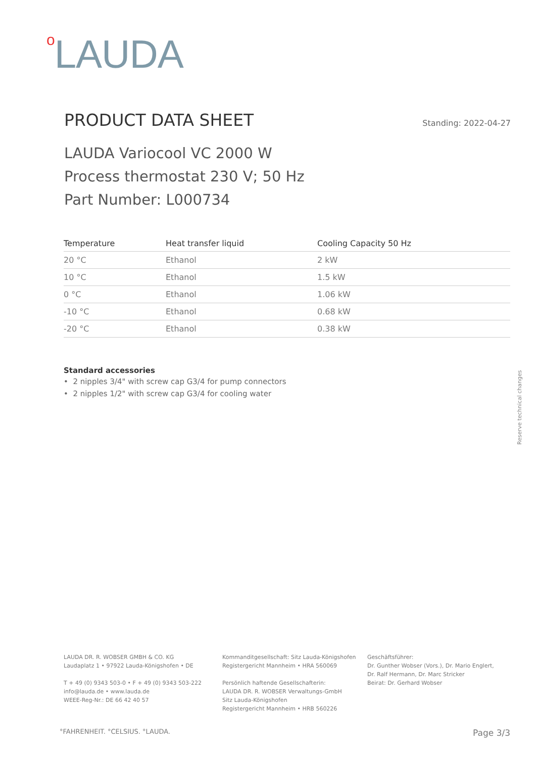o LAUDA
PRODUCT DATA SHEET
Standing: 2022-04-27
LAUDA Variocool VC 2000 W
Process thermostat 230 V; 50 Hz
Part Number: L000734
| Temperature | Heat transfer liquid | Cooling Capacity 50 Hz |
| --- | --- | --- |
| 20 °C | Ethanol | 2 kW |
| 10 °C | Ethanol | 1.5 kW |
| 0 °C | Ethanol | 1.06 kW |
| -10 °C | Ethanol | 0.68 kW |
| -20 °C | Ethanol | 0.38 kW |
Standard accessories
• 2 nipples 3/4" with screw cap G3/4 for pump connectors
• 2 nipples 1/2" with screw cap G3/4 for cooling water
Reserve technical changes
LAUDA DR. R. WOBSER GMBH & CO. KG
Laudaplatz 1 • 97922 Lauda-Königshofen • DE
T + 49 (0) 9343 503-0 • F + 49 (0) 9343 503-222
info@lauda.de • www.lauda.de
WEEE-Reg-Nr.: DE 66 42 40 57
Kommanditgesellschaft: Sitz Lauda-Königshofen
Registergericht Mannheim • HRA 560069
Persönlich haftende Gesellschafterin:
LAUDA DR. R. WOBSER Verwaltungs-GmbH
Sitz Lauda-Königshofen
Registergericht Mannheim • HRB 560226
Geschäftsführer:
Dr. Gunther Wobser (Vors.), Dr. Mario Englert,
Dr. Ralf Hermann, Dr. Marc Stricker
Beirat: Dr. Gerhard Wobser
°FAHRENHEIT. °CELSIUS. °LAUDA. Page 3/3